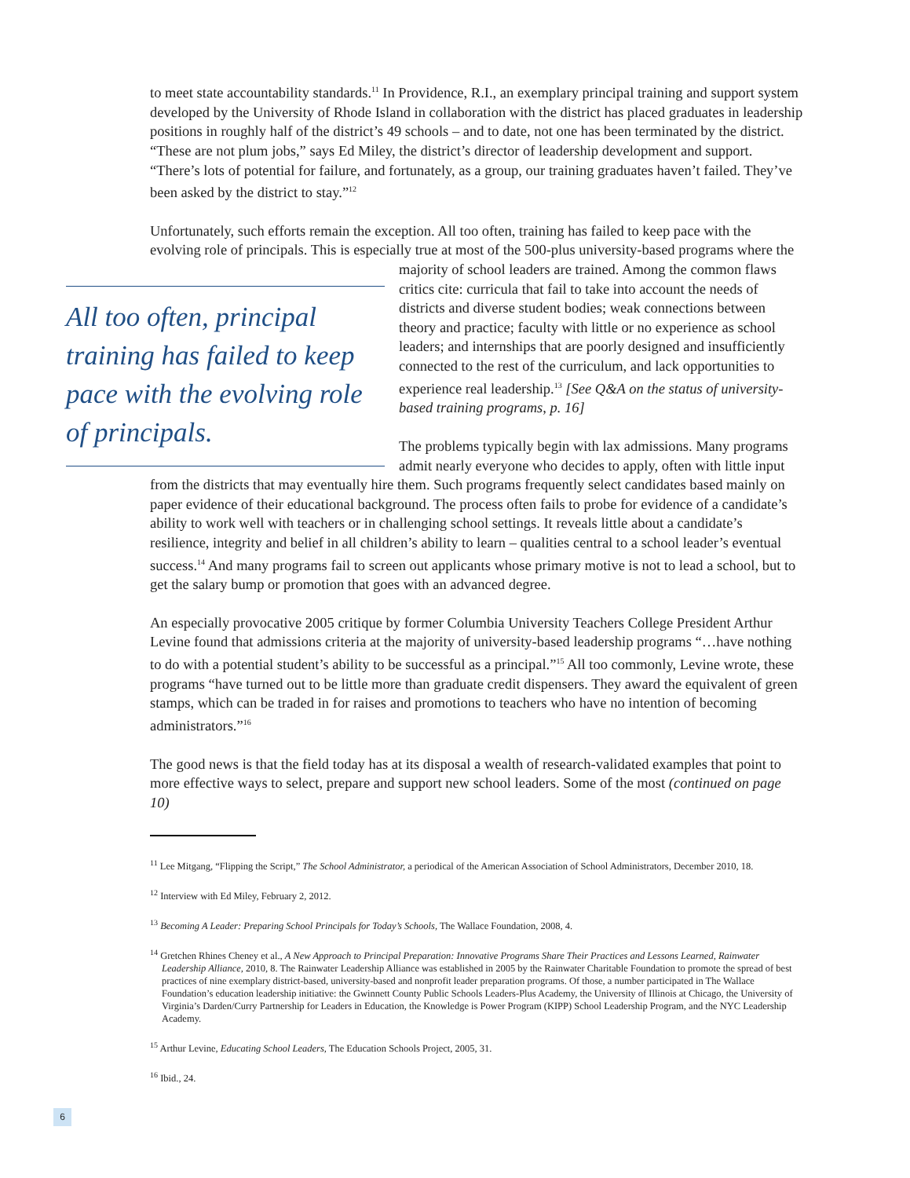to meet state accountability standards.<sup>11</sup> In Providence, R.I., an exemplary principal training and support system developed by the University of Rhode Island in collaboration with the district has placed graduates in leadership positions in roughly half of the district’s 49 schools – and to date, not one has been terminated by the district. “These are not plum jobs,” says Ed Miley, the district’s director of leadership development and support. “There’s lots of potential for failure, and fortunately, as a group, our training graduates haven’t failed. They’ve been asked by the district to stay.”<sup>12</sup>
Unfortunately, such efforts remain the exception. All too often, training has failed to keep pace with the evolving role of principals. This is especially true at most of the 500-plus university-based All too often, principal training has failed to keep pace with the evolving role of principals. programs where the majority of school leaders are trained. Among the common flaws critics cite: curricula that fail to take into account the needs of districts and diverse student bodies; weak connections between theory and practice; faculty with little or no experience as school leaders; and internships that are poorly designed and insufficiently connected to the rest of the curriculum, and lack opportunities to experience real leadership.<sup>13</sup> [See Q&A on the status of university-based training programs, p. 16]
The problems typically begin with lax admissions. Many programs admit nearly everyone who decides to apply, often with little input from the districts that may eventually hire them. Such programs frequently select candidates based mainly on paper evidence of their educational background. The process often fails to probe for evidence of a candidate’s ability to work well with teachers or in challenging school settings. It reveals little about a candidate’s resilience, integrity and belief in all children’s ability to learn – qualities central to a school leader’s eventual success.<sup>14</sup> And many programs fail to screen out applicants whose primary motive is not to lead a school, but to get the salary bump or promotion that goes with an advanced degree.
An especially provocative 2005 critique by former Columbia University Teachers College President Arthur Levine found that admissions criteria at the majority of university-based leadership programs “…have nothing to do with a potential student’s ability to be successful as a principal.”<sup>15</sup> All too commonly, Levine wrote, these programs “have turned out to be little more than graduate credit dispensers. They award the equivalent of green stamps, which can be traded in for raises and promotions to teachers who have no intention of becoming administrators.”<sup>16</sup>
The good news is that the field today has at its disposal a wealth of research-validated examples that point to more effective ways to select, prepare and support new school leaders. Some of the most (continued on page 10)
<sup>11</sup> Lee Mitgang, “Flipping the Script,” The School Administrator, a periodical of the American Association of School Administrators, December 2010, 18.
<sup>12</sup> Interview with Ed Miley, February 2, 2012.
<sup>13</sup> Becoming A Leader: Preparing School Principals for Today’s Schools, The Wallace Foundation, 2008, 4.
<sup>14</sup> Gretchen Rhines Cheney et al., A New Approach to Principal Preparation: Innovative Programs Share Their Practices and Lessons Learned, Rainwater Leadership Alliance, 2010, 8. The Rainwater Leadership Alliance was established in 2005 by the Rainwater Charitable Foundation to promote the spread of best practices of nine exemplary district-based, university-based and nonprofit leader preparation programs. Of those, a number participated in The Wallace Foundation’s education leadership initiative: the Gwinnett County Public Schools Leaders-Plus Academy, the University of Illinois at Chicago, the University of Virginia’s Darden/Curry Partnership for Leaders in Education, the Knowledge is Power Program (KIPP) School Leadership Program, and the NYC Leadership Academy.
<sup>15</sup> Arthur Levine, Educating School Leaders, The Education Schools Project, 2005, 31.
<sup>16</sup> Ibid., 24.
6